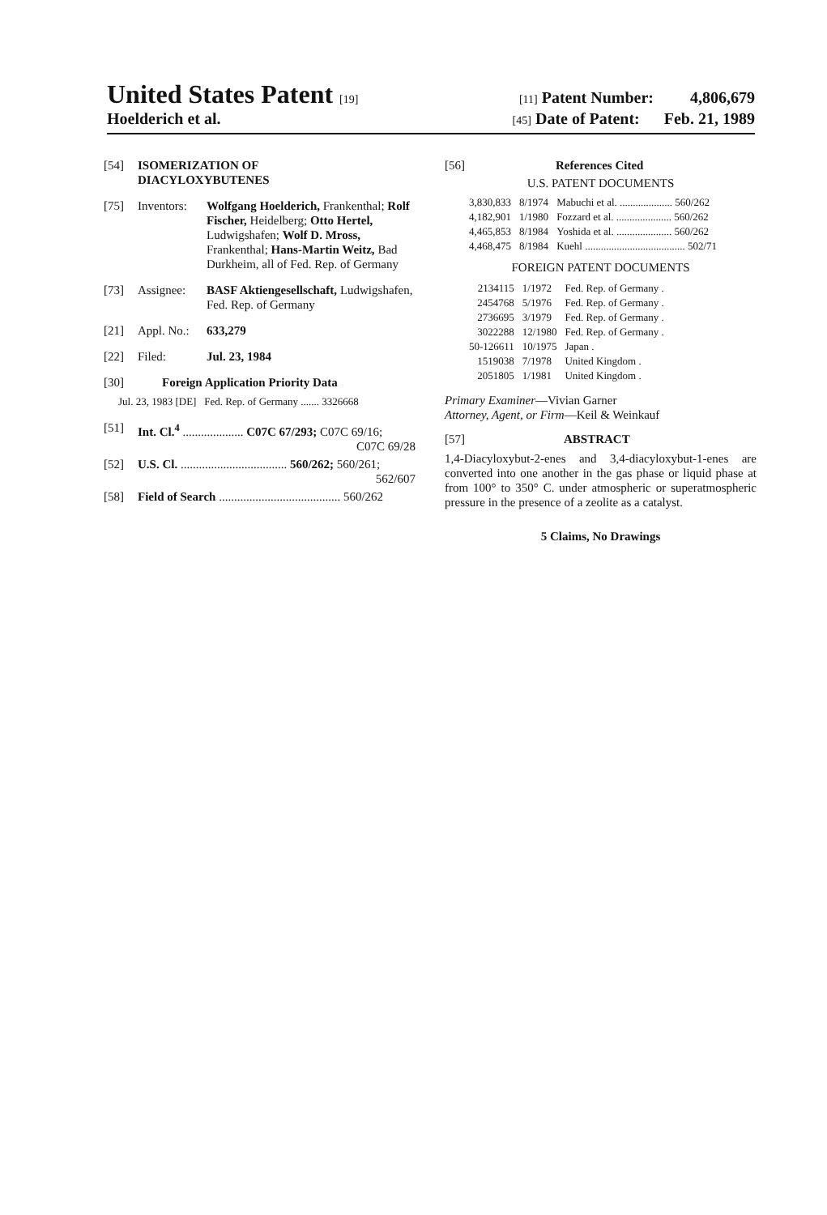United States Patent [19] [11] Patent Number: 4,806,679
Hoelderich et al. [45] Date of Patent: Feb. 21, 1989
[54] ISOMERIZATION OF
DIACYLOXYBUTENES
[75] Inventors: Wolfgang Hoelderich, Frankenthal; Rolf Fischer, Heidelberg; Otto Hertel, Ludwigshafen; Wolf D. Mross, Frankenthal; Hans-Martin Weitz, Bad Durkheim, all of Fed. Rep. of Germany
[73] Assignee: BASF Aktiengesellschaft, Ludwigshafen, Fed. Rep. of Germany
[21] Appl. No.: 633,279
[22] Filed: Jul. 23, 1984
[30] Foreign Application Priority Data
Jul. 23, 1983 [DE] Fed. Rep. of Germany ....... 3326668
[51] Int. Cl.<sup>4</sup> .................... C07C 67/293; C07C 69/16;
C07C 69/28
[52] U.S. Cl. ................................... 560/262; 560/261;
562/607
[58] Field of Search ........................................ 560/262
[56] References Cited
U.S. PATENT DOCUMENTS
| 3,830,833 | 8/1974 | Mabuchi et al. .................... 560/262 |
| 4,182,901 | 1/1980 | Fozzard et al. ..................... 560/262 |
| 4,465,853 | 8/1984 | Yoshida et al. ..................... 560/262 |
| 4,468,475 | 8/1984 | Kuehl ...................................... 502/71 |
FOREIGN PATENT DOCUMENTS
| 2134115 | 1/1972 | Fed. Rep. of Germany . |
| 2454768 | 5/1976 | Fed. Rep. of Germany . |
| 2736695 | 3/1979 | Fed. Rep. of Germany . |
| 3022288 | 12/1980 | Fed. Rep. of Germany . |
| 50-126611 | 10/1975 | Japan . |
| 1519038 | 7/1978 | United Kingdom . |
| 2051805 | 1/1981 | United Kingdom . |
Primary Examiner—Vivian Garner
Attorney, Agent, or Firm—Keil & Weinkauf
[57] ABSTRACT
1,4-Diacyloxybut-2-enes and 3,4-diacyloxybut-1-enes are converted into one another in the gas phase or liquid phase at from 100° to 350° C. under atmospheric or superatmospheric pressure in the presence of a zeolite as a catalyst.
5 Claims, No Drawings